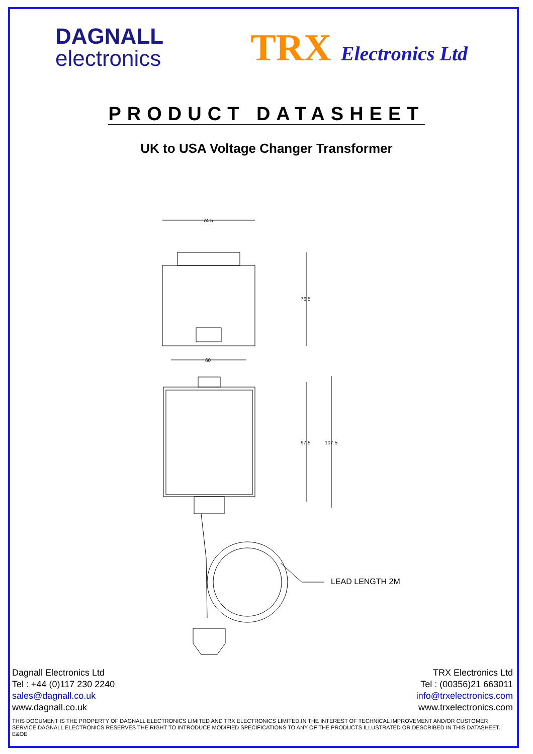DAGNALL
electronics
TRX Electronics Ltd
PRODUCT DATASHEET
UK to USA Voltage Changer Transformer
74.5
76.5
60
97.5
107.5
LEAD LENGTH 2M
Dagnall Electronics Ltd
Tel : +44 (0)117 230 2240
sales@dagnall.co.uk
www.dagnall.co.uk
TRX Electronics Ltd
Tel : (00356)21 663011
info@trxelectronics.com
www.trxelectronics.com
THIS DOCUMENT IS THE PROPERTY OF DAGNALL ELECTRONICS LIMITED AND TRX ELECTRONICS LIMITED.IN THE INTEREST OF TECHNICAL IMPROVEMENT AND/OR CUSTOMER SERVICE DAGNALL ELECTRONICS RESERVES THE RIGHT TO INTRODUCE MODIFIED SPECIFICATIONS TO ANY OF THE PRODUCTS ILLUSTRATED OR DESCRIBED IN THIS DATASHEET. E&OE